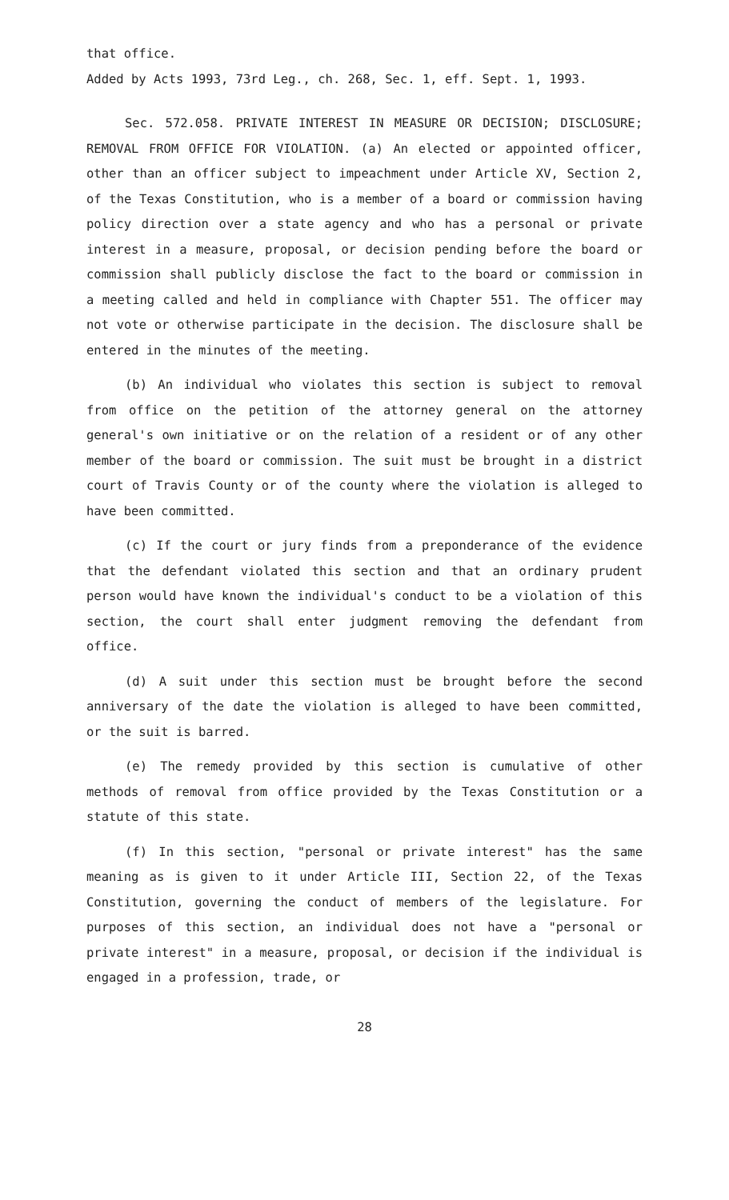that office.
Added by Acts 1993, 73rd Leg., ch. 268, Sec. 1, eff. Sept. 1, 1993.
Sec. 572.058. PRIVATE INTEREST IN MEASURE OR DECISION; DISCLOSURE; REMOVAL FROM OFFICE FOR VIOLATION. (a) An elected or appointed officer, other than an officer subject to impeachment under Article XV, Section 2, of the Texas Constitution, who is a member of a board or commission having policy direction over a state agency and who has a personal or private interest in a measure, proposal, or decision pending before the board or commission shall publicly disclose the fact to the board or commission in a meeting called and held in compliance with Chapter 551. The officer may not vote or otherwise participate in the decision. The disclosure shall be entered in the minutes of the meeting.
(b) An individual who violates this section is subject to removal from office on the petition of the attorney general on the attorney general's own initiative or on the relation of a resident or of any other member of the board or commission. The suit must be brought in a district court of Travis County or of the county where the violation is alleged to have been committed.
(c) If the court or jury finds from a preponderance of the evidence that the defendant violated this section and that an ordinary prudent person would have known the individual's conduct to be a violation of this section, the court shall enter judgment removing the defendant from office.
(d) A suit under this section must be brought before the second anniversary of the date the violation is alleged to have been committed, or the suit is barred.
(e) The remedy provided by this section is cumulative of other methods of removal from office provided by the Texas Constitution or a statute of this state.
(f) In this section, "personal or private interest" has the same meaning as is given to it under Article III, Section 22, of the Texas Constitution, governing the conduct of members of the legislature. For purposes of this section, an individual does not have a "personal or private interest" in a measure, proposal, or decision if the individual is engaged in a profession, trade, or
28